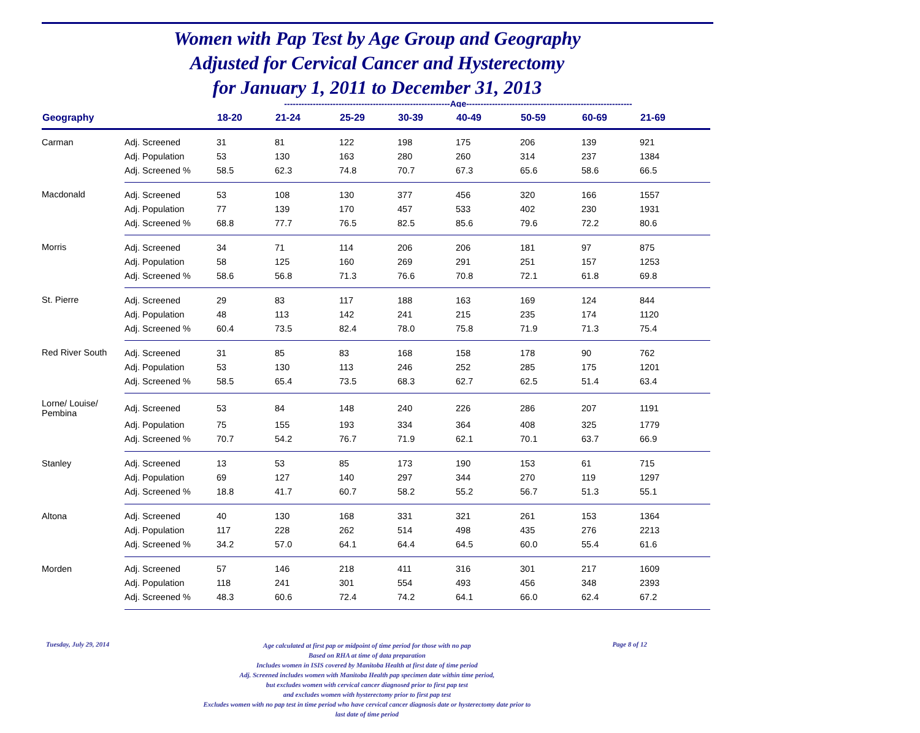Women with Pap Test by Age Group and Geography
Adjusted for Cervical Cancer and Hysterectomy
for January 1, 2011 to December 31, 2013
----------------------------------------------------------Age----------------------------------------------------------
| Geography | | 18-20 | 21-24 | 25-29 | 30-39 | 40-49 | 50-59 | 60-69 | 21-69 |
| --- | --- | --- | --- | --- | --- | --- | --- | --- | --- |
| Carman | Adj. Screened | 31 | 81 | 122 | 198 | 175 | 206 | 139 | 921 |
| | Adj. Population | 53 | 130 | 163 | 280 | 260 | 314 | 237 | 1384 |
| | Adj. Screened % | 58.5 | 62.3 | 74.8 | 70.7 | 67.3 | 65.6 | 58.6 | 66.5 |
| Macdonald | Adj. Screened | 53 | 108 | 130 | 377 | 456 | 320 | 166 | 1557 |
| | Adj. Population | 77 | 139 | 170 | 457 | 533 | 402 | 230 | 1931 |
| | Adj. Screened % | 68.8 | 77.7 | 76.5 | 82.5 | 85.6 | 79.6 | 72.2 | 80.6 |
| Morris | Adj. Screened | 34 | 71 | 114 | 206 | 206 | 181 | 97 | 875 |
| | Adj. Population | 58 | 125 | 160 | 269 | 291 | 251 | 157 | 1253 |
| | Adj. Screened % | 58.6 | 56.8 | 71.3 | 76.6 | 70.8 | 72.1 | 61.8 | 69.8 |
| St. Pierre | Adj. Screened | 29 | 83 | 117 | 188 | 163 | 169 | 124 | 844 |
| | Adj. Population | 48 | 113 | 142 | 241 | 215 | 235 | 174 | 1120 |
| | Adj. Screened % | 60.4 | 73.5 | 82.4 | 78.0 | 75.8 | 71.9 | 71.3 | 75.4 |
| Red River South | Adj. Screened | 31 | 85 | 83 | 168 | 158 | 178 | 90 | 762 |
| | Adj. Population | 53 | 130 | 113 | 246 | 252 | 285 | 175 | 1201 |
| | Adj. Screened % | 58.5 | 65.4 | 73.5 | 68.3 | 62.7 | 62.5 | 51.4 | 63.4 |
| Lorne/ Louise/ Pembina | Adj. Screened | 53 | 84 | 148 | 240 | 226 | 286 | 207 | 1191 |
| | Adj. Population | 75 | 155 | 193 | 334 | 364 | 408 | 325 | 1779 |
| | Adj. Screened % | 70.7 | 54.2 | 76.7 | 71.9 | 62.1 | 70.1 | 63.7 | 66.9 |
| Stanley | Adj. Screened | 13 | 53 | 85 | 173 | 190 | 153 | 61 | 715 |
| | Adj. Population | 69 | 127 | 140 | 297 | 344 | 270 | 119 | 1297 |
| | Adj. Screened % | 18.8 | 41.7 | 60.7 | 58.2 | 55.2 | 56.7 | 51.3 | 55.1 |
| Altona | Adj. Screened | 40 | 130 | 168 | 331 | 321 | 261 | 153 | 1364 |
| | Adj. Population | 117 | 228 | 262 | 514 | 498 | 435 | 276 | 2213 |
| | Adj. Screened % | 34.2 | 57.0 | 64.1 | 64.4 | 64.5 | 60.0 | 55.4 | 61.6 |
| Morden | Adj. Screened | 57 | 146 | 218 | 411 | 316 | 301 | 217 | 1609 |
| | Adj. Population | 118 | 241 | 301 | 554 | 493 | 456 | 348 | 2393 |
| | Adj. Screened % | 48.3 | 60.6 | 72.4 | 74.2 | 64.1 | 66.0 | 62.4 | 67.2 |
Tuesday, July 29, 2014
Age calculated at first pap or midpoint of time period for those with no pap
Based on RHA at time of data preparation
Includes women in ISIS covered by Manitoba Health at first date of time period
Adj. Screened includes women with Manitoba Health pap specimen date within time period,
but excludes women with cervical cancer diagnosed prior to first pap test
and excludes women with hysterectomy prior to first pap test
Excludes women with no pap test in time period who have cervical cancer diagnosis date or hysterectomy date prior to
last date of time period
Page 8 of 12